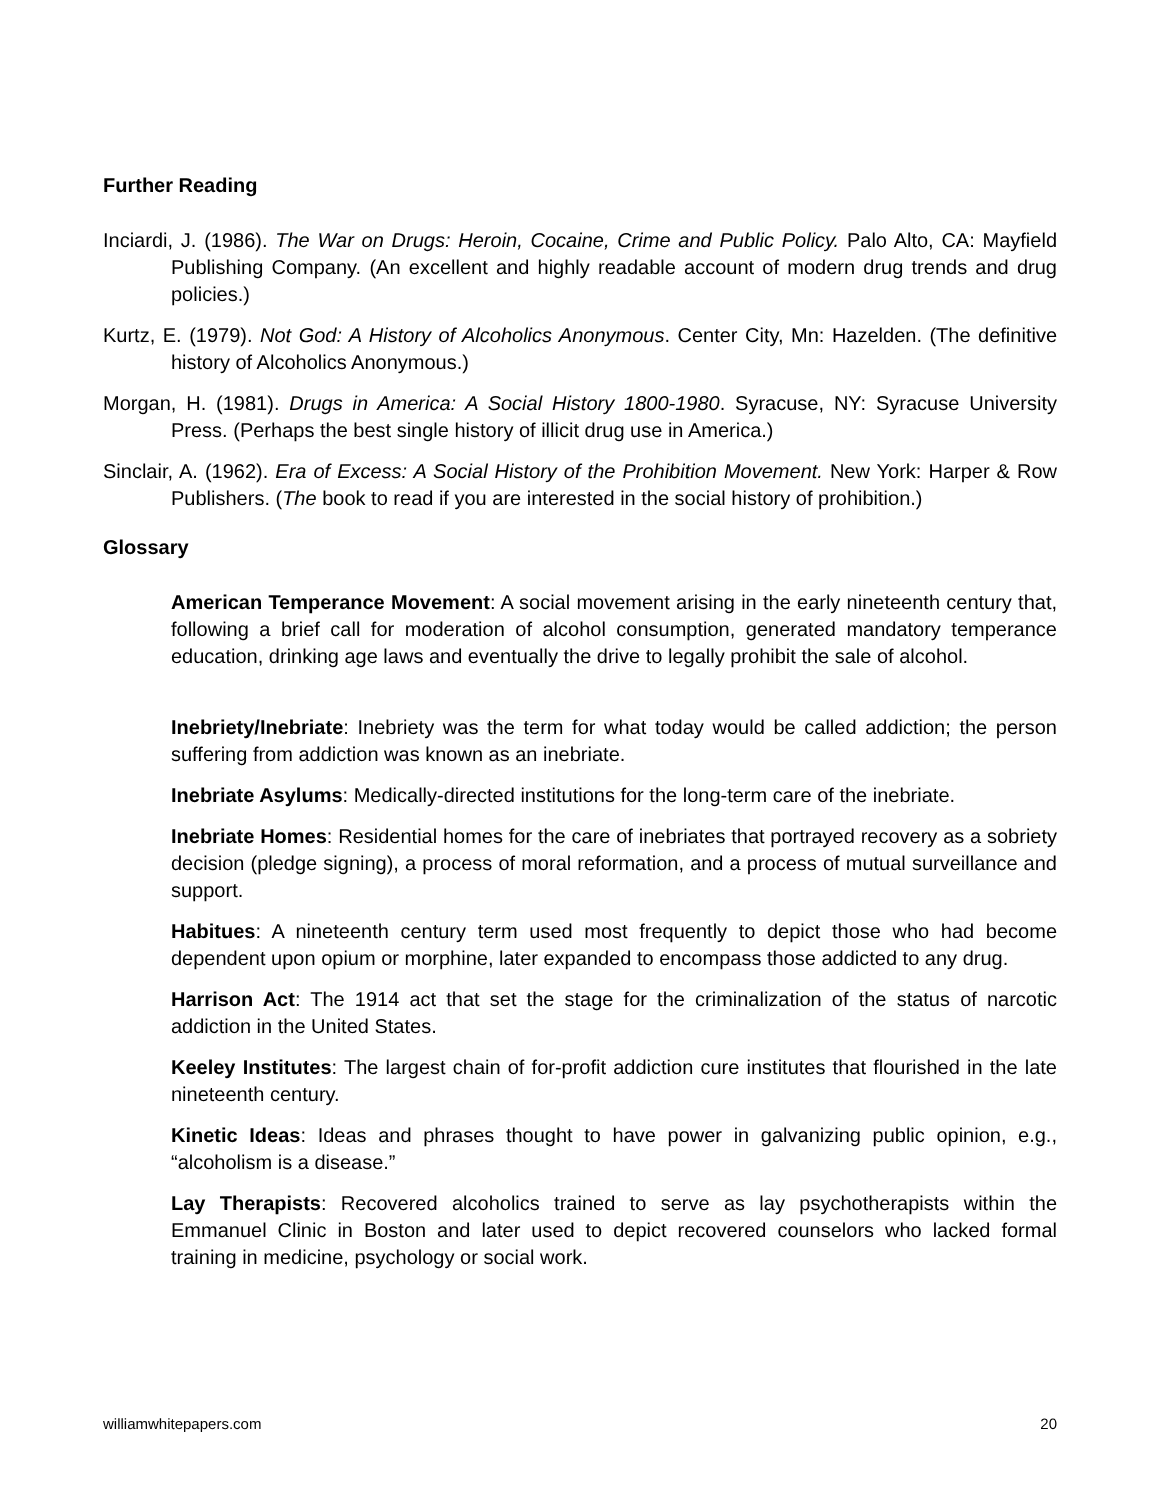Further Reading
Inciardi, J. (1986). The War on Drugs: Heroin, Cocaine, Crime and Public Policy. Palo Alto, CA: Mayfield Publishing Company. (An excellent and highly readable account of modern drug trends and drug policies.)
Kurtz, E. (1979). Not God: A History of Alcoholics Anonymous. Center City, Mn: Hazelden. (The definitive history of Alcoholics Anonymous.)
Morgan, H. (1981). Drugs in America: A Social History 1800-1980. Syracuse, NY: Syracuse University Press. (Perhaps the best single history of illicit drug use in America.)
Sinclair, A. (1962). Era of Excess: A Social History of the Prohibition Movement. New York: Harper & Row Publishers. (The book to read if you are interested in the social history of prohibition.)
Glossary
American Temperance Movement: A social movement arising in the early nineteenth century that, following a brief call for moderation of alcohol consumption, generated mandatory temperance education, drinking age laws and eventually the drive to legally prohibit the sale of alcohol.
Inebriety/Inebriate: Inebriety was the term for what today would be called addiction; the person suffering from addiction was known as an inebriate.
Inebriate Asylums: Medically-directed institutions for the long-term care of the inebriate.
Inebriate Homes: Residential homes for the care of inebriates that portrayed recovery as a sobriety decision (pledge signing), a process of moral reformation, and a process of mutual surveillance and support.
Habitues: A nineteenth century term used most frequently to depict those who had become dependent upon opium or morphine, later expanded to encompass those addicted to any drug.
Harrison Act: The 1914 act that set the stage for the criminalization of the status of narcotic addiction in the United States.
Keeley Institutes: The largest chain of for-profit addiction cure institutes that flourished in the late nineteenth century.
Kinetic Ideas: Ideas and phrases thought to have power in galvanizing public opinion, e.g., “alcoholism is a disease.”
Lay Therapists: Recovered alcoholics trained to serve as lay psychotherapists within the Emmanuel Clinic in Boston and later used to depict recovered counselors who lacked formal training in medicine, psychology or social work.
williamwhitepapers.com 20